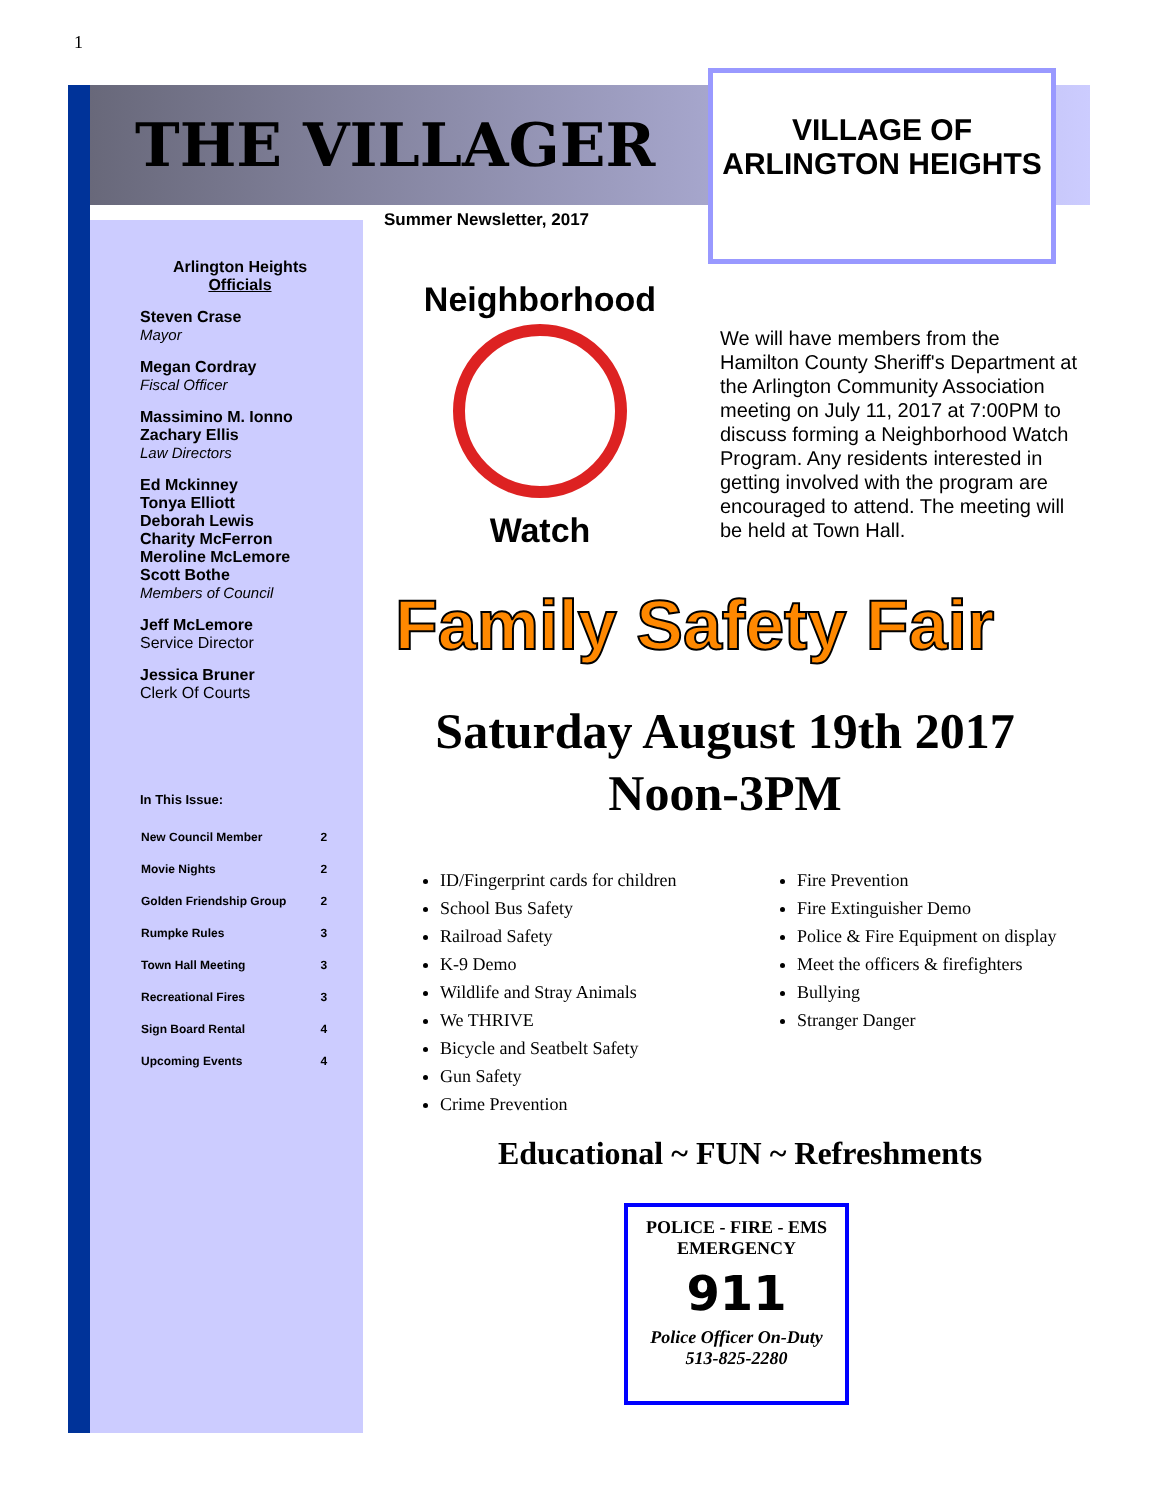1
THE VILLAGER
Summer Newsletter, 2017
VILLAGE OF
ARLINGTON HEIGHTS
Arlington Heights Officials
Steven Crase
Mayor
Megan Cordray
Fiscal Officer
Massimino M. Ionno
Zachary Ellis
Law Directors
Ed Mckinney
Tonya Elliott
Deborah Lewis
Charity McFerron
Meroline McLemore
Scott Bothe
Members of Council
Jeff McLemore
Service Director
Jessica Bruner
Clerk Of Courts
In This Issue:
| New Council Member | 2 |
| Movie Nights | 2 |
| Golden Friendship Group | 2 |
| Rumpke Rules | 3 |
| Town Hall Meeting | 3 |
| Recreational Fires | 3 |
| Sign Board Rental | 4 |
| Upcoming Events | 4 |
Neighborhood
Watch
We will have members from the Hamilton County Sheriff's Department at the Arlington Community Association meeting on July 11, 2017 at 7:00PM to discuss forming a Neighborhood Watch Program. Any residents interested in getting involved with the program are encouraged to attend. The meeting will be held at Town Hall.
Family Safety Fair
Saturday August 19th 2017
Noon-3PM
ID/Fingerprint cards for children
School Bus Safety
Railroad Safety
K-9 Demo
Wildlife and Stray Animals
We THRIVE
Bicycle and Seatbelt Safety
Gun Safety
Crime Prevention
Fire Prevention
Fire Extinguisher Demo
Police & Fire Equipment on display
Meet the officers & firefighters
Bullying
Stranger Danger
Educational ~ FUN ~ Refreshments
POLICE - FIRE - EMS
EMERGENCY
911
Police Officer On-Duty
513-825-2280